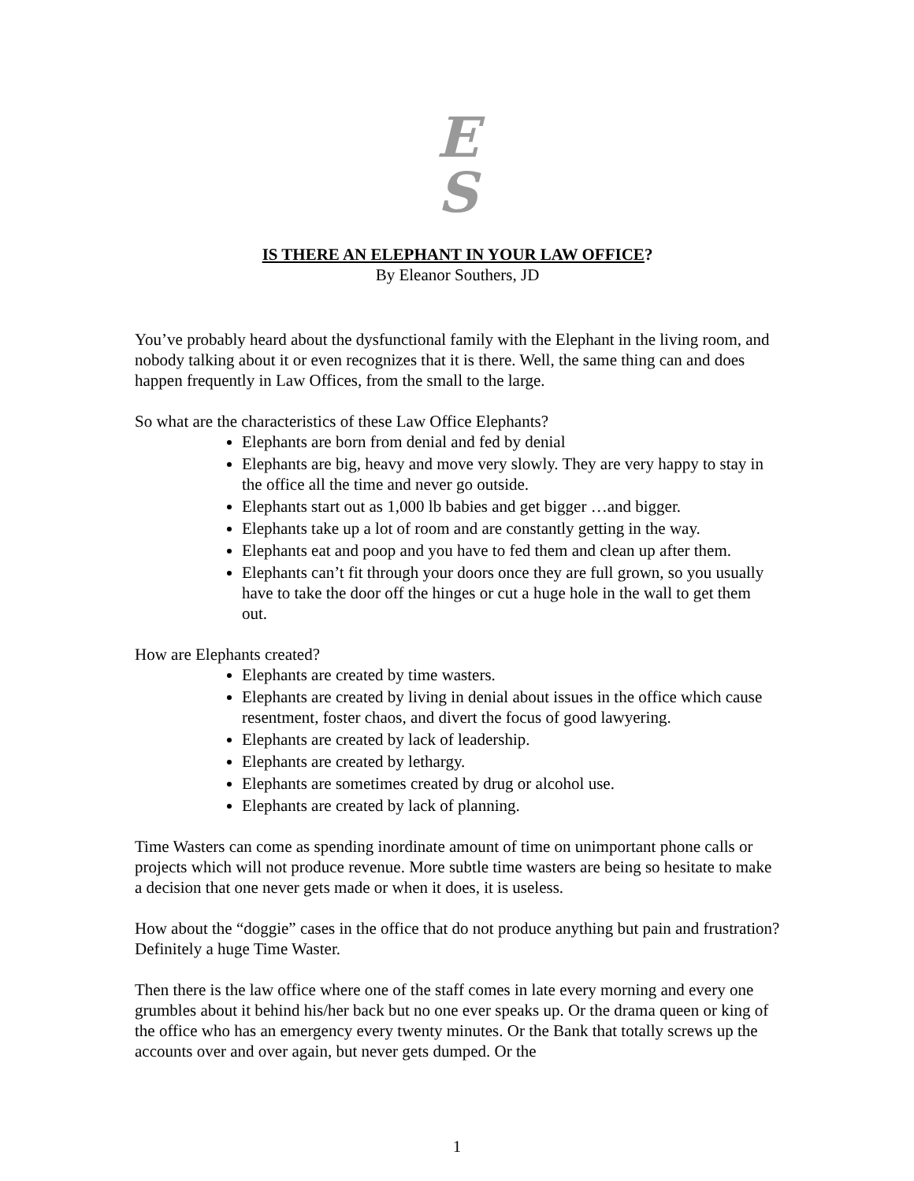E
S
IS THERE AN ELEPHANT IN YOUR LAW OFFICE?
By Eleanor Southers, JD
You’ve probably heard about the dysfunctional family with the Elephant in the living room, and nobody talking about it or even recognizes that it is there. Well, the same thing can and does happen frequently in Law Offices, from the small to the large.
So what are the characteristics of these Law Office Elephants?
Elephants are born from denial and fed by denial
Elephants are big, heavy and move very slowly. They are very happy to stay in the office all the time and never go outside.
Elephants start out as 1,000 lb babies and get bigger …and bigger.
Elephants take up a lot of room and are constantly getting in the way.
Elephants eat and poop and you have to fed them and clean up after them.
Elephants can’t fit through your doors once they are full grown, so you usually have to take the door off the hinges or cut a huge hole in the wall to get them out.
How are Elephants created?
Elephants are created by time wasters.
Elephants are created by living in denial about issues in the office which cause resentment, foster chaos, and divert the focus of good lawyering.
Elephants are created by lack of leadership.
Elephants are created by lethargy.
Elephants are sometimes created by drug or alcohol use.
Elephants are created by lack of planning.
Time Wasters can come as spending inordinate amount of time on unimportant phone calls or projects which will not produce revenue. More subtle time wasters are being so hesitate to make a decision that one never gets made or when it does, it is useless.
How about the “doggie” cases in the office that do not produce anything but pain and frustration? Definitely a huge Time Waster.
Then there is the law office where one of the staff comes in late every morning and every one grumbles about it behind his/her back but no one ever speaks up. Or the drama queen or king of the office who has an emergency every twenty minutes. Or the Bank that totally screws up the accounts over and over again, but never gets dumped. Or the
1